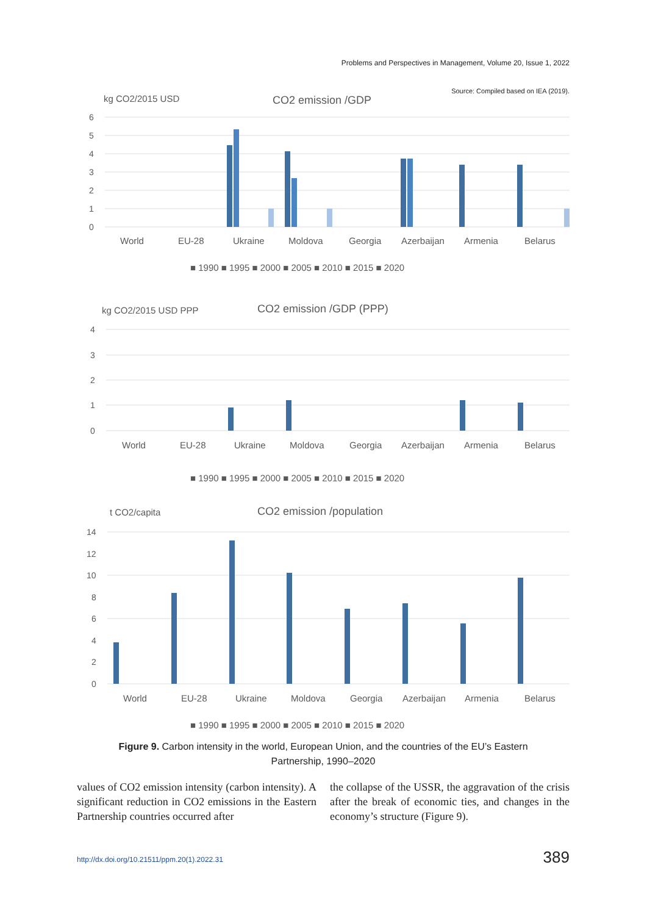Problems and Perspectives in Management, Volume 20, Issue 1, 2022
Source: Compiled based on IEA (2019).
kg CO2/2015 USD
CO2 emission /GDP
6
5
4
3
2
1
0
World
EU-28
Ukraine
Moldova
Georgia
Azerbaijan
Armenia
Belarus
■ 1990 ■ 1995 ■ 2000 ■ 2005 ■ 2010 ■ 2015 ■ 2020
kg CO2/2015 USD PPP
CO2 emission /GDP (PPP)
4
3
2
1
0
World
EU-28
Ukraine
Moldova
Georgia
Azerbaijan
Armenia
Belarus
■ 1990 ■ 1995 ■ 2000 ■ 2005 ■ 2010 ■ 2015 ■ 2020
t CO2/capita
CO2 emission /population
14
12
10
8
6
4
2
0
World
EU-28
Ukraine
Moldova
Georgia
Azerbaijan
Armenia
Belarus
■ 1990 ■ 1995 ■ 2000 ■ 2005 ■ 2010 ■ 2015 ■ 2020
Figure 9. Carbon intensity in the world, European Union, and the countries of the EU’s Eastern Partnership, 1990–2020
values of CO2 emission intensity (carbon intensity). A significant reduction in CO2 emissions in the Eastern Partnership countries occurred after
the collapse of the USSR, the aggravation of the crisis after the break of economic ties, and changes in the economy’s structure (Figure 9).
http://dx.doi.org/10.21511/ppm.20(1).2022.31
389